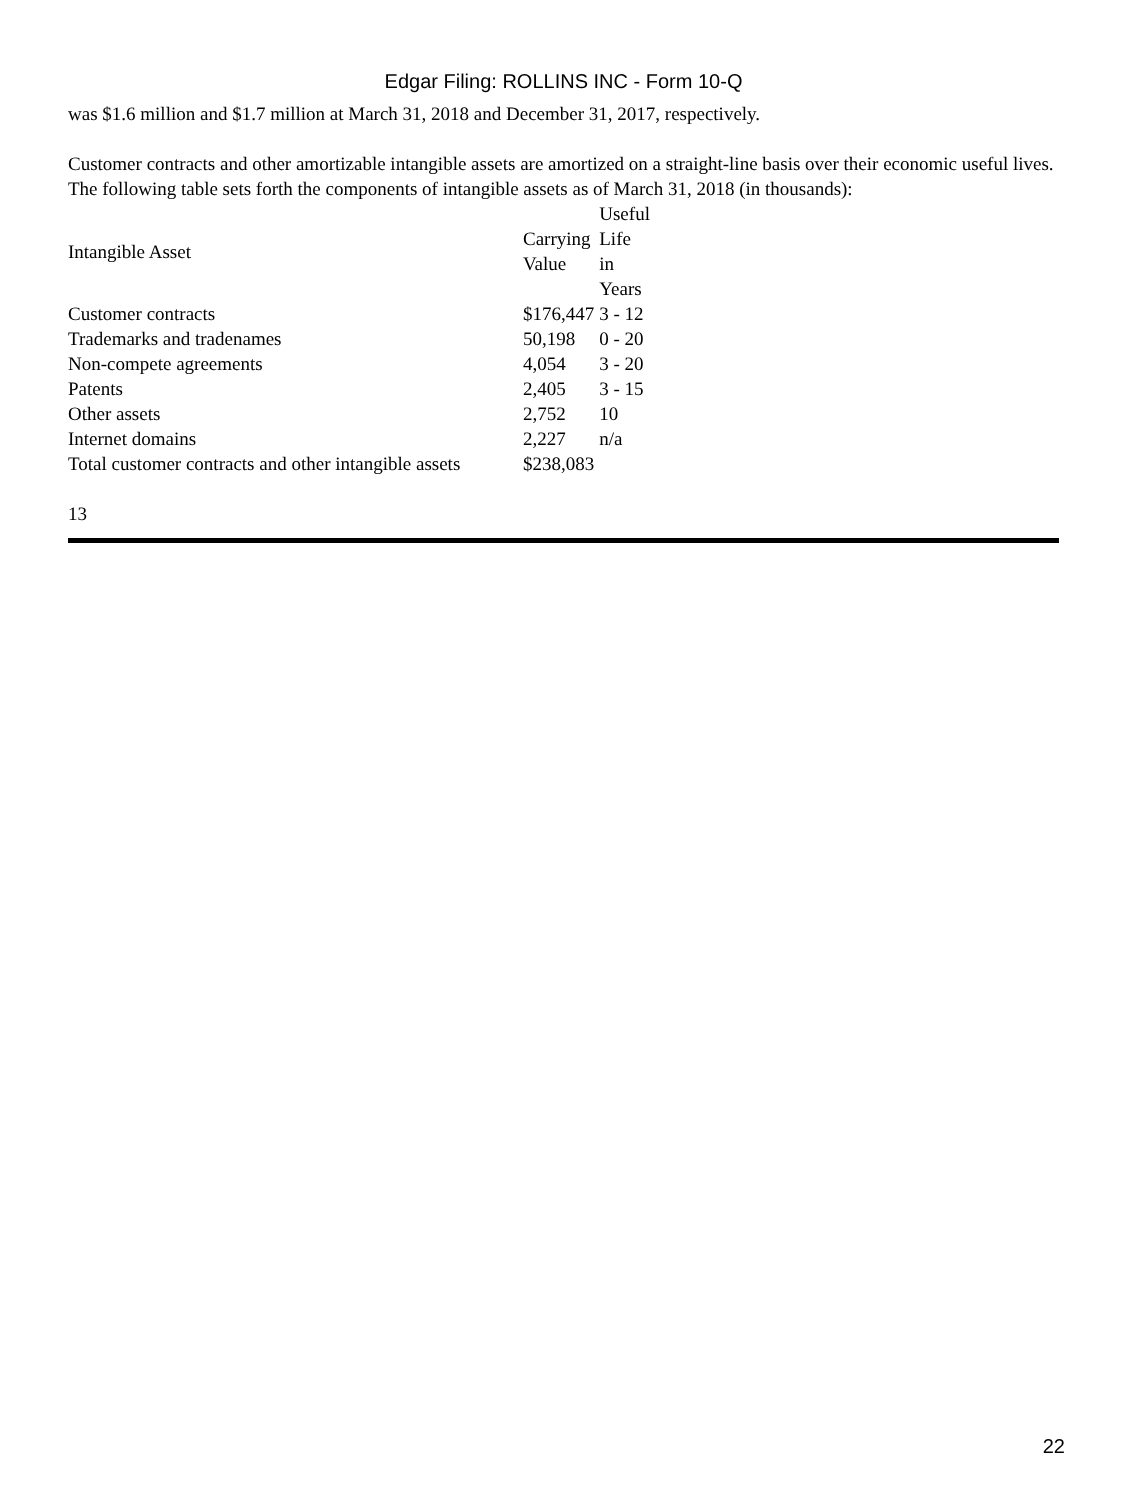Edgar Filing: ROLLINS INC - Form 10-Q
was $1.6 million and $1.7 million at March 31, 2018 and December 31, 2017, respectively.
Customer contracts and other amortizable intangible assets are amortized on a straight-line basis over their economic useful lives. The following table sets forth the components of intangible assets as of March 31, 2018 (in thousands):
| Intangible Asset | Carrying Value | Useful Life in Years |
| --- | --- | --- |
| Customer contracts | $176,447 | 3 - 12 |
| Trademarks and tradenames | 50,198 | 0 - 20 |
| Non-compete agreements | 4,054 | 3 - 20 |
| Patents | 2,405 | 3 - 15 |
| Other assets | 2,752 | 10 |
| Internet domains | 2,227 | n/a |
| Total customer contracts and other intangible assets | $238,083 | |
13
22